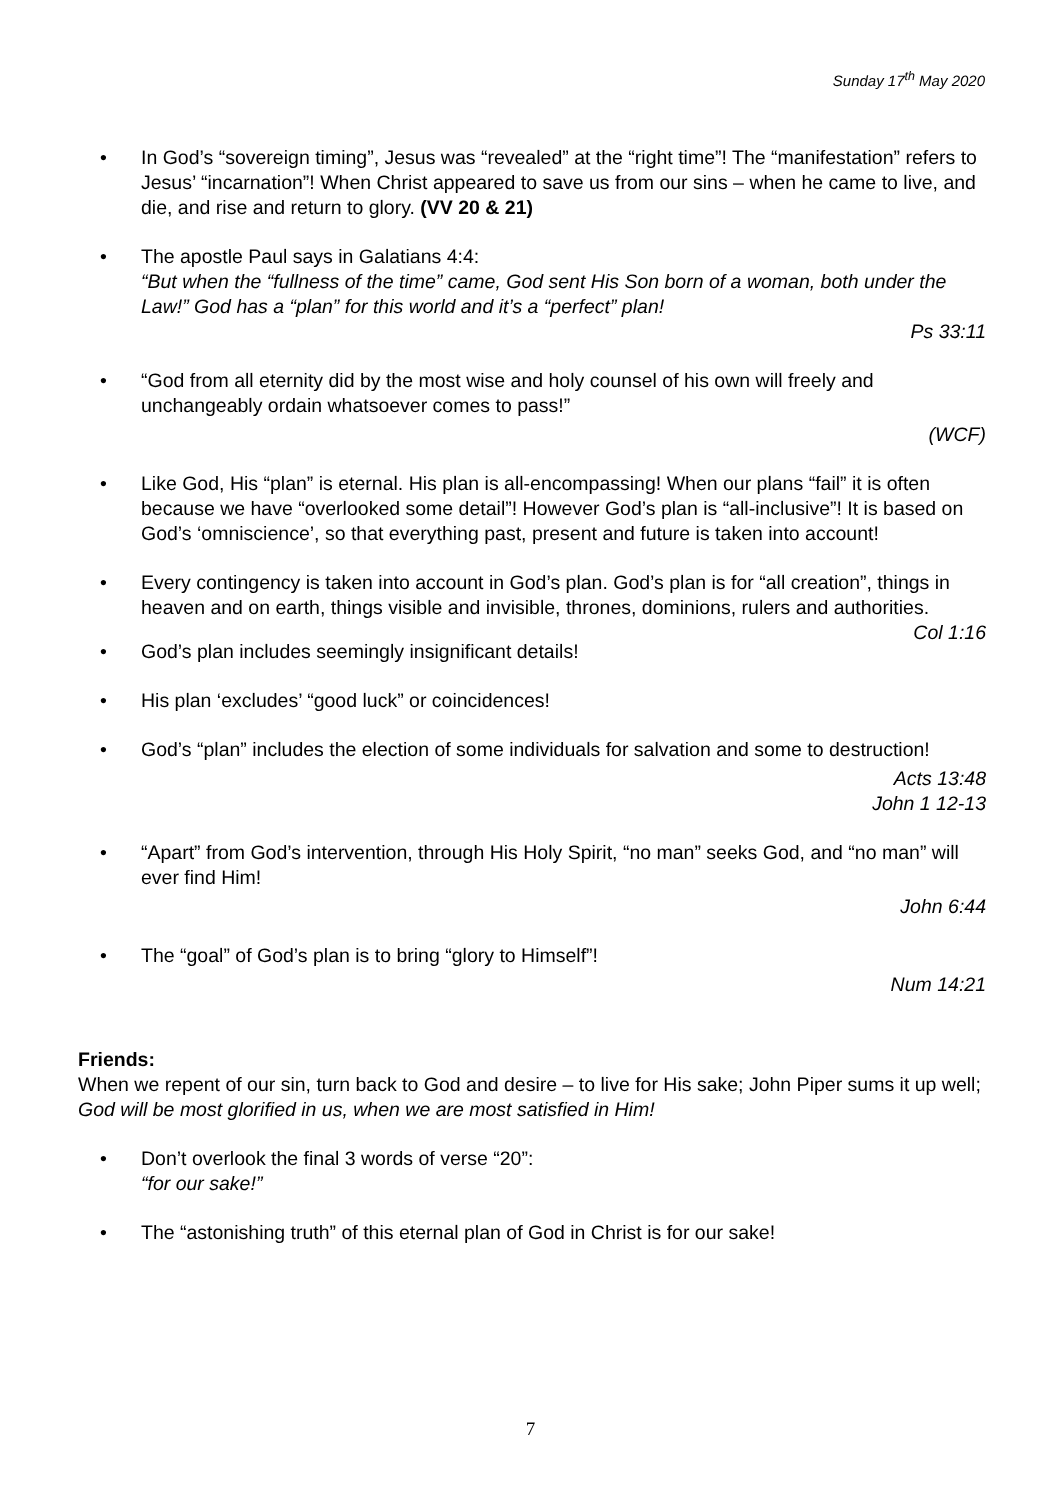Sunday 17<sup>th</sup> May 2020
• In God’s “sovereign timing”, Jesus was “revealed” at the “right time”! The “manifestation” refers to Jesus’ “incarnation”! When Christ appeared to save us from our sins – when he came to live, and die, and rise and return to glory. (VV 20 & 21)
• The apostle Paul says in Galatians 4:4:
“But when the “fullness of the time” came, God sent His Son born of a woman, both under the Law!” God has a “plan” for this world and it’s a “perfect” plan!
Ps 33:11
• “God from all eternity did by the most wise and holy counsel of his own will freely and unchangeably ordain whatsoever comes to pass!”
(WCF)
• Like God, His “plan” is eternal. His plan is all-encompassing! When our plans “fail” it is often because we have “overlooked some detail”! However God’s plan is “all-inclusive”! It is based on God’s ‘omniscience’, so that everything past, present and future is taken into account!
• Every contingency is taken into account in God’s plan. God’s plan is for “all creation”, things in heaven and on earth, things visible and invisible, thrones, dominions, rulers and authorities.
Col 1:16
• God’s plan includes seemingly insignificant details!
• His plan ‘excludes’ “good luck” or coincidences!
• God’s “plan” includes the election of some individuals for salvation and some to destruction!
Acts 13:48
John 1 12-13
• “Apart” from God’s intervention, through His Holy Spirit, “no man” seeks God, and “no man” will ever find Him!
John 6:44
• The “goal” of God’s plan is to bring “glory to Himself”!
Num 14:21
Friends:
When we repent of our sin, turn back to God and desire – to live for His sake; John Piper sums it up well; God will be most glorified in us, when we are most satisfied in Him!
• Don’t overlook the final 3 words of verse “20”:
“for our sake!”
• The “astonishing truth” of this eternal plan of God in Christ is for our sake!
7